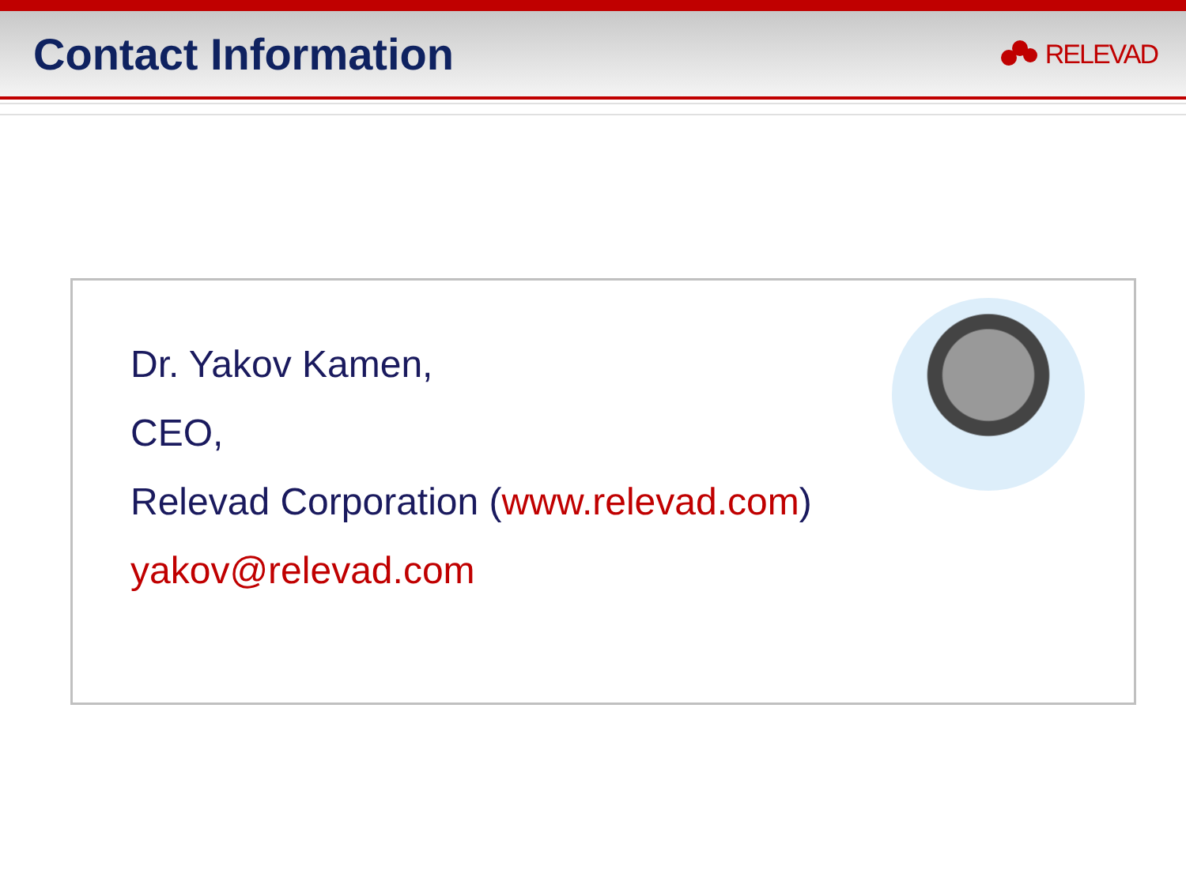Contact Information
RELEVAD
Dr. Yakov Kamen,
CEO,
Relevad Corporation (www.relevad.com)
yakov@relevad.com